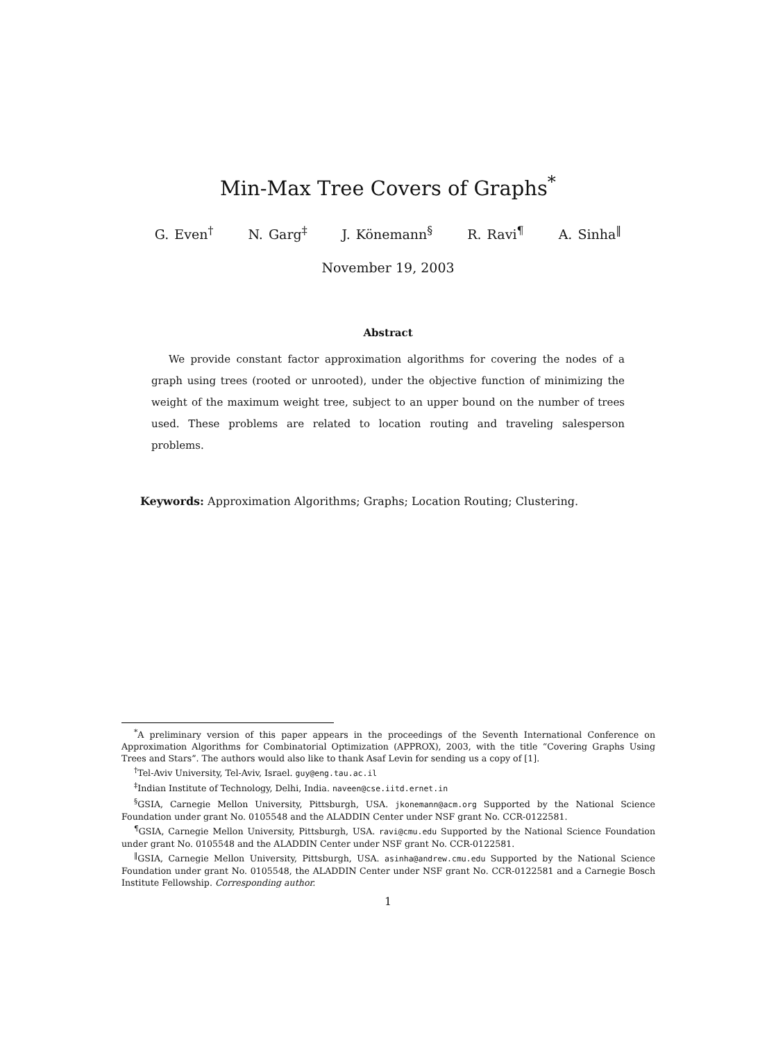Min-Max Tree Covers of Graphs<sup>*</sup>
G. Even<sup>†</sup> N. Garg<sup>‡</sup> J. Könemann<sup>§</sup> R. Ravi<sup>¶</sup> A. Sinha<sup>‖</sup>
November 19, 2003
Abstract
We provide constant factor approximation algorithms for covering the nodes of a graph using trees (rooted or unrooted), under the objective function of minimizing the weight of the maximum weight tree, subject to an upper bound on the number of trees used. These problems are related to location routing and traveling salesperson problems.
Keywords: Approximation Algorithms; Graphs; Location Routing; Clustering.
<sup>*</sup> A preliminary version of this paper appears in the proceedings of the Seventh International Conference on Approximation Algorithms for Combinatorial Optimization (APPROX), 2003, with the title “Covering Graphs Using Trees and Stars”. The authors would also like to thank Asaf Levin for sending us a copy of [1].
<sup>†</sup> Tel-Aviv University, Tel-Aviv, Israel. guy@eng.tau.ac.il
<sup>‡</sup> Indian Institute of Technology, Delhi, India. naveen@cse.iitd.ernet.in
<sup>§</sup> GSIA, Carnegie Mellon University, Pittsburgh, USA. jkonemann@acm.org Supported by the National Science Foundation under grant No. 0105548 and the ALADDIN Center under NSF grant No. CCR-0122581.
<sup>¶</sup> GSIA, Carnegie Mellon University, Pittsburgh, USA. ravi@cmu.edu Supported by the National Science Foundation under grant No. 0105548 and the ALADDIN Center under NSF grant No. CCR-0122581.
<sup>‖</sup> GSIA, Carnegie Mellon University, Pittsburgh, USA. asinha@andrew.cmu.edu Supported by the National Science Foundation under grant No. 0105548, the ALADDIN Center under NSF grant No. CCR-0122581 and a Carnegie Bosch Institute Fellowship. Corresponding author.
1